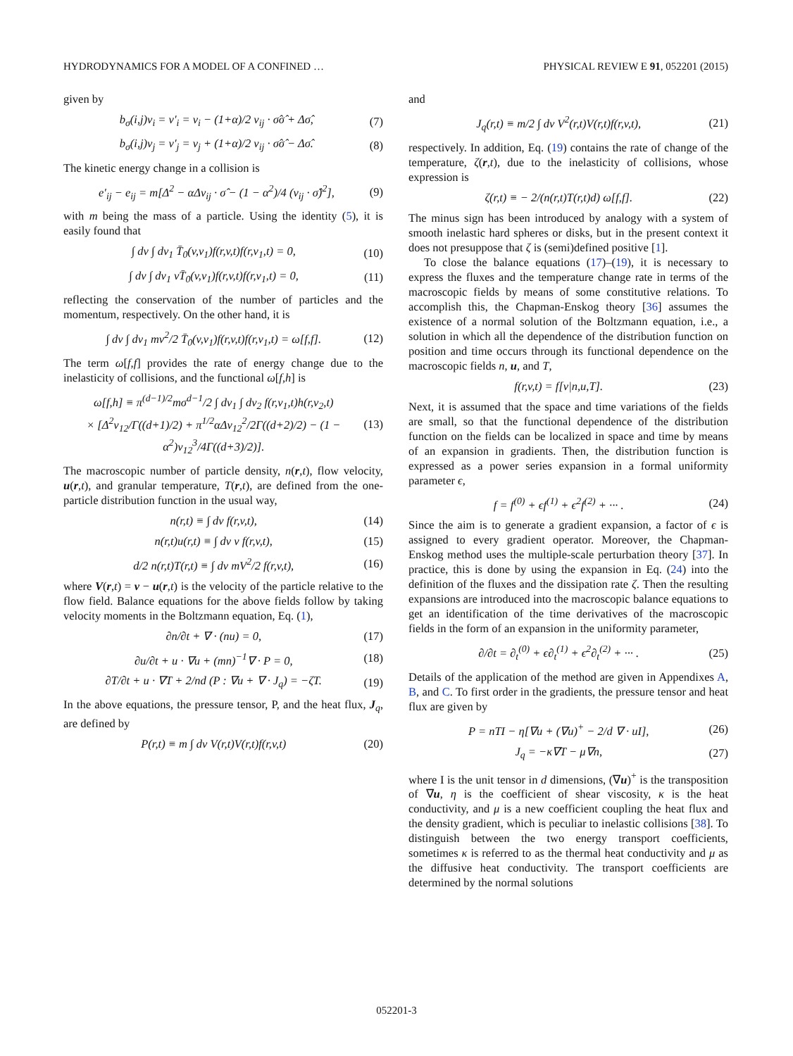HYDRODYNAMICS FOR A MODEL OF A CONFINED … PHYSICAL REVIEW E 91, 052201 (2015)
given by
b<sub>σ</sub>(i,j)v<sub>i</sub> = v′<sub>i</sub> = v<sub>i</sub> − (1+α)/2 v<sub>ij</sub> · σ̂σ̂ + Δσ̂, (7)
b<sub>σ</sub>(i,j)v<sub>j</sub> = v′<sub>j</sub> = v<sub>j</sub> + (1+α)/2 v<sub>ij</sub> · σ̂σ̂ − Δσ̂. (8)
The kinetic energy change in a collision is
e′<sub>ij</sub> − e<sub>ij</sub> = m[Δ<sup>2</sup> − αΔv<sub>ij</sub> · σ̂ − (1 − α<sup>2</sup>)/4 (v<sub>ij</sub> · σ̂)<sup>2</sup>], (9)
with m being the mass of a particle. Using the identity (5), it is easily found that
∫ dv ∫ dv<sub>1</sub> T̄<sub>0</sub>(v,v<sub>1</sub>)f(r,v,t)f(r,v<sub>1</sub>,t) = 0, (10)
∫ dv ∫ dv<sub>1</sub> vT̄<sub>0</sub>(v,v<sub>1</sub>)f(r,v,t)f(r,v<sub>1</sub>,t) = 0, (11)
reflecting the conservation of the number of particles and the momentum, respectively. On the other hand, it is
∫ dv ∫ dv<sub>1</sub> mv<sup>2</sup>/2 T̄<sub>0</sub>(v,v<sub>1</sub>)f(r,v,t)f(r,v<sub>1</sub>,t) = ω[f,f]. (12)
The term ω[f,f] provides the rate of energy change due to the inelasticity of collisions, and the functional ω[f,h] is
ω[f,h] ≡ π<sup>(d−1)/2</sup>mσ<sup>d−1</sup>/2 ∫ dv<sub>1</sub> ∫ dv<sub>2</sub> f(r,v<sub>1</sub>,t)h(r,v<sub>2</sub>,t)
× [Δ<sup>2</sup>v<sub>12</sub>/Γ((d+1)/2) + π<sup>1/2</sup>αΔv<sub>12</sub><sup>2</sup>/2Γ((d+2)/2) − (1 − α<sup>2</sup>)v<sub>12</sub><sup>3</sup>/4Γ((d+3)/2)]. (13)
The macroscopic number of particle density, n(r,t), flow velocity, u(r,t), and granular temperature, T(r,t), are defined from the one-particle distribution function in the usual way,
n(r,t) ≡ ∫ dv f(r,v,t), (14)
n(r,t)u(r,t) ≡ ∫ dv v f(r,v,t), (15)
d/2 n(r,t)T(r,t) ≡ ∫ dv mV<sup>2</sup>/2 f(r,v,t), (16)
where V(r,t) = v − u(r,t) is the velocity of the particle relative to the flow field. Balance equations for the above fields follow by taking velocity moments in the Boltzmann equation, Eq. (1),
∂n/∂t + ∇ · (nu) = 0, (17)
∂u/∂t + u · ∇u + (mn)<sup>−1</sup>∇ · P = 0, (18)
∂T/∂t + u · ∇T + 2/nd (P : ∇u + ∇ · J<sub>q</sub>) = −ζT. (19)
In the above equations, the pressure tensor, P, and the heat flux, J<sub>q</sub>, are defined by
P(r,t) ≡ m ∫ dv V(r,t)V(r,t)f(r,v,t) (20)
and
J<sub>q</sub>(r,t) ≡ m/2 ∫ dv V<sup>2</sup>(r,t)V(r,t)f(r,v,t), (21)
respectively. In addition, Eq. (19) contains the rate of change of the temperature, ζ(r,t), due to the inelasticity of collisions, whose expression is
ζ(r,t) ≡ − 2/(n(r,t)T(r,t)d) ω[f,f]. (22)
The minus sign has been introduced by analogy with a system of smooth inelastic hard spheres or disks, but in the present context it does not presuppose that ζ is (semi)defined positive [1].
To close the balance equations (17)–(19), it is necessary to express the fluxes and the temperature change rate in terms of the macroscopic fields by means of some constitutive relations. To accomplish this, the Chapman-Enskog theory [36] assumes the existence of a normal solution of the Boltzmann equation, i.e., a solution in which all the dependence of the distribution function on position and time occurs through its functional dependence on the macroscopic fields n, u, and T,
f(r,v,t) = f[v|n,u,T]. (23)
Next, it is assumed that the space and time variations of the fields are small, so that the functional dependence of the distribution function on the fields can be localized in space and time by means of an expansion in gradients. Then, the distribution function is expressed as a power series expansion in a formal uniformity parameter ϵ,
f = f<sup>(0)</sup> + ϵf<sup>(1)</sup> + ϵ<sup>2</sup>f<sup>(2)</sup> + ··· . (24)
Since the aim is to generate a gradient expansion, a factor of ϵ is assigned to every gradient operator. Moreover, the Chapman-Enskog method uses the multiple-scale perturbation theory [37]. In practice, this is done by using the expansion in Eq. (24) into the definition of the fluxes and the dissipation rate ζ. Then the resulting expansions are introduced into the macroscopic balance equations to get an identification of the time derivatives of the macroscopic fields in the form of an expansion in the uniformity parameter,
∂/∂t = ∂<sub>t</sub><sup>(0)</sup> + ϵ∂<sub>t</sub><sup>(1)</sup> + ϵ<sup>2</sup>∂<sub>t</sub><sup>(2)</sup> + ··· . (25)
Details of the application of the method are given in Appendixes A, B, and C. To first order in the gradients, the pressure tensor and heat flux are given by
P = nTI − η[∇u + (∇u)<sup>+</sup> − 2/d ∇ · uI], (26)
J<sub>q</sub> = −κ∇T − μ∇n, (27)
where I is the unit tensor in d dimensions, (∇u)<sup>+</sup> is the transposition of ∇u, η is the coefficient of shear viscosity, κ is the heat conductivity, and μ is a new coefficient coupling the heat flux and the density gradient, which is peculiar to inelastic collisions [38]. To distinguish between the two energy transport coefficients, sometimes κ is referred to as the thermal heat conductivity and μ as the diffusive heat conductivity. The transport coefficients are determined by the normal solutions
052201-3